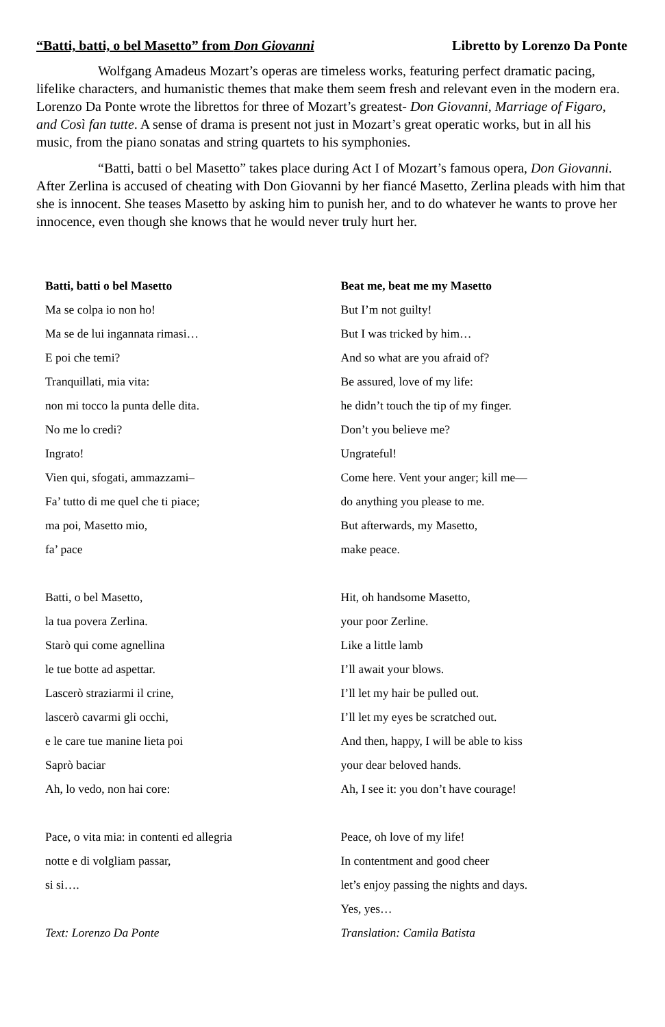“Batti, batti, o bel Masetto” from Don Giovanni Libretto by Lorenzo Da Ponte
Wolfgang Amadeus Mozart’s operas are timeless works, featuring perfect dramatic pacing, lifelike characters, and humanistic themes that make them seem fresh and relevant even in the modern era. Lorenzo Da Ponte wrote the librettos for three of Mozart’s greatest- Don Giovanni, Marriage of Figaro, and Così fan tutte. A sense of drama is present not just in Mozart’s great operatic works, but in all his music, from the piano sonatas and string quartets to his symphonies.
“Batti, batti o bel Masetto” takes place during Act I of Mozart’s famous opera, Don Giovanni. After Zerlina is accused of cheating with Don Giovanni by her fiancé Masetto, Zerlina pleads with him that she is innocent. She teases Masetto by asking him to punish her, and to do whatever he wants to prove her innocence, even though she knows that he would never truly hurt her.
| Batti, batti o bel Masetto | Beat me, beat me my Masetto |
| --- | --- |
| Ma se colpa io non ho! | But I’m not guilty! |
| Ma se de lui ingannata rimasi… | But I was tricked by him… |
| E poi che temi? | And so what are you afraid of? |
| Tranquillati, mia vita: | Be assured, love of my life: |
| non mi tocco la punta delle dita. | he didn’t touch the tip of my finger. |
| No me lo credi? | Don’t you believe me? |
| Ingrato! | Ungrateful! |
| Vien qui, sfogati, ammazzami– | Come here. Vent your anger; kill me— |
| Fa’ tutto di me quel che ti piace; | do anything you please to me. |
| ma poi, Masetto mio, | But afterwards, my Masetto, |
| fa’ pace | make peace. |
| Batti, o bel Masetto, | Hit, oh handsome Masetto, |
| la tua povera Zerlina. | your poor Zerline. |
| Starò qui come agnellina | Like a little lamb |
| le tue botte ad aspettar. | I’ll await your blows. |
| Lascerò straziarmi il crine, | I’ll let my hair be pulled out. |
| lascerò cavarmi gli occhi, | I’ll let my eyes be scratched out. |
| e le care tue manine lieta poi | And then, happy, I will be able to kiss |
| Saprò baciar | your dear beloved hands. |
| Ah, lo vedo, non hai core: | Ah, I see it: you don’t have courage! |
| Pace, o vita mia: in contenti ed allegria | Peace, oh love of my life! |
| notte e di volgliam passar, | In contentment and good cheer |
| si si…. | let’s enjoy passing the nights and days. |
| | Yes, yes… |
| Text: Lorenzo Da Ponte | Translation: Camila Batista |